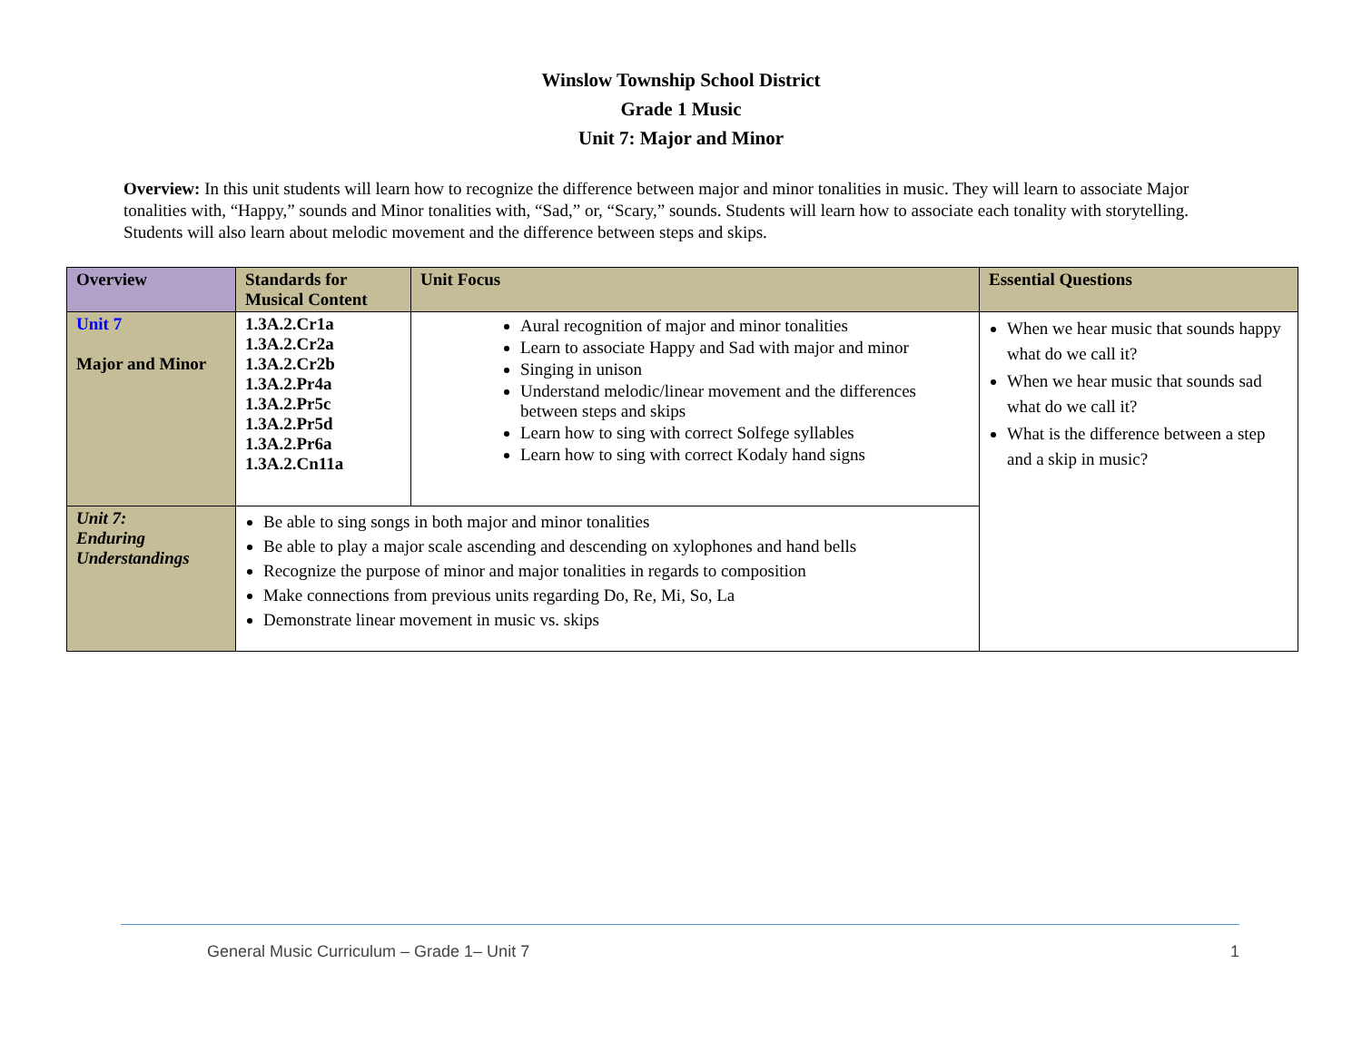Winslow Township School District
Grade 1 Music
Unit 7: Major and Minor
Overview: In this unit students will learn how to recognize the difference between major and minor tonalities in music. They will learn to associate Major tonalities with, “Happy,” sounds and Minor tonalities with, “Sad,” or, “Scary,” sounds. Students will learn how to associate each tonality with storytelling. Students will also learn about melodic movement and the difference between steps and skips.
| Overview | Standards for Musical Content | Unit Focus | Essential Questions |
| --- | --- | --- | --- |
| Unit 7 Major and Minor | 1.3A.2.Cr1a 1.3A.2.Cr2a 1.3A.2.Cr2b 1.3A.2.Pr4a 1.3A.2.Pr5c 1.3A.2.Pr5d 1.3A.2.Pr6a 1.3A.2.Cn11a | Aural recognition of major and minor tonalities Learn to associate Happy and Sad with major and minor Singing in unison Understand melodic/linear movement and the differences between steps and skips Learn how to sing with correct Solfege syllables Learn how to sing with correct Kodaly hand signs | When we hear music that sounds happy what do we call it? When we hear music that sounds sad what do we call it? What is the difference between a step and a skip in music? |
| Unit 7: Enduring Understandings | Be able to sing songs in both major and minor tonalities Be able to play a major scale ascending and descending on xylophones and hand bells Recognize the purpose of minor and major tonalities in regards to composition Make connections from previous units regarding Do, Re, Mi, So, La Demonstrate linear movement in music vs. skips | | |
General Music Curriculum – Grade 1– Unit 7 1